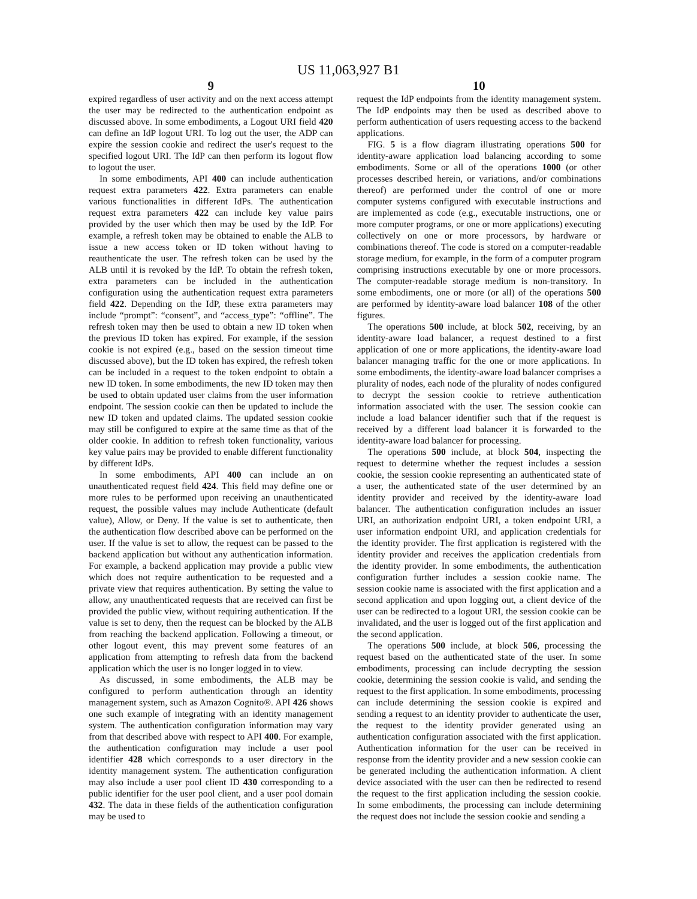US 11,063,927 B1
9
expired regardless of user activity and on the next access attempt the user may be redirected to the authentication endpoint as discussed above. In some embodiments, a Logout URI field 420 can define an IdP logout URI. To log out the user, the ADP can expire the session cookie and redirect the user's request to the specified logout URI. The IdP can then perform its logout flow to logout the user.
In some embodiments, API 400 can include authentication request extra parameters 422. Extra parameters can enable various functionalities in different IdPs. The authentication request extra parameters 422 can include key value pairs provided by the user which then may be used by the IdP. For example, a refresh token may be obtained to enable the ALB to issue a new access token or ID token without having to reauthenticate the user. The refresh token can be used by the ALB until it is revoked by the IdP. To obtain the refresh token, extra parameters can be included in the authentication configuration using the authentication request extra parameters field 422. Depending on the IdP, these extra parameters may include “prompt”: “consent”, and “access_type”: “offline”. The refresh token may then be used to obtain a new ID token when the previous ID token has expired. For example, if the session cookie is not expired (e.g., based on the session timeout time discussed above), but the ID token has expired, the refresh token can be included in a request to the token endpoint to obtain a new ID token. In some embodiments, the new ID token may then be used to obtain updated user claims from the user information endpoint. The session cookie can then be updated to include the new ID token and updated claims. The updated session cookie may still be configured to expire at the same time as that of the older cookie. In addition to refresh token functionality, various key value pairs may be provided to enable different functionality by different IdPs.
In some embodiments, API 400 can include an on unauthenticated request field 424. This field may define one or more rules to be performed upon receiving an unauthenticated request, the possible values may include Authenticate (default value), Allow, or Deny. If the value is set to authenticate, then the authentication flow described above can be performed on the user. If the value is set to allow, the request can be passed to the backend application but without any authentication information. For example, a backend application may provide a public view which does not require authentication to be requested and a private view that requires authentication. By setting the value to allow, any unauthenticated requests that are received can first be provided the public view, without requiring authentication. If the value is set to deny, then the request can be blocked by the ALB from reaching the backend application. Following a timeout, or other logout event, this may prevent some features of an application from attempting to refresh data from the backend application which the user is no longer logged in to view.
As discussed, in some embodiments, the ALB may be configured to perform authentication through an identity management system, such as Amazon Cognito®. API 426 shows one such example of integrating with an identity management system. The authentication configuration information may vary from that described above with respect to API 400. For example, the authentication configuration may include a user pool identifier 428 which corresponds to a user directory in the identity management system. The authentication configuration may also include a user pool client ID 430 corresponding to a public identifier for the user pool client, and a user pool domain 432. The data in these fields of the authentication configuration may be used to
10
request the IdP endpoints from the identity management system. The IdP endpoints may then be used as described above to perform authentication of users requesting access to the backend applications.
FIG. 5 is a flow diagram illustrating operations 500 for identity-aware application load balancing according to some embodiments. Some or all of the operations 1000 (or other processes described herein, or variations, and/or combinations thereof) are performed under the control of one or more computer systems configured with executable instructions and are implemented as code (e.g., executable instructions, one or more computer programs, or one or more applications) executing collectively on one or more processors, by hardware or combinations thereof. The code is stored on a computer-readable storage medium, for example, in the form of a computer program comprising instructions executable by one or more processors. The computer-readable storage medium is non-transitory. In some embodiments, one or more (or all) of the operations 500 are performed by identity-aware load balancer 108 of the other figures.
The operations 500 include, at block 502, receiving, by an identity-aware load balancer, a request destined to a first application of one or more applications, the identity-aware load balancer managing traffic for the one or more applications. In some embodiments, the identity-aware load balancer comprises a plurality of nodes, each node of the plurality of nodes configured to decrypt the session cookie to retrieve authentication information associated with the user. The session cookie can include a load balancer identifier such that if the request is received by a different load balancer it is forwarded to the identity-aware load balancer for processing.
The operations 500 include, at block 504, inspecting the request to determine whether the request includes a session cookie, the session cookie representing an authenticated state of a user, the authenticated state of the user determined by an identity provider and received by the identity-aware load balancer. The authentication configuration includes an issuer URI, an authorization endpoint URI, a token endpoint URI, a user information endpoint URI, and application credentials for the identity provider. The first application is registered with the identity provider and receives the application credentials from the identity provider. In some embodiments, the authentication configuration further includes a session cookie name. The session cookie name is associated with the first application and a second application and upon logging out, a client device of the user can be redirected to a logout URI, the session cookie can be invalidated, and the user is logged out of the first application and the second application.
The operations 500 include, at block 506, processing the request based on the authenticated state of the user. In some embodiments, processing can include decrypting the session cookie, determining the session cookie is valid, and sending the request to the first application. In some embodiments, processing can include determining the session cookie is expired and sending a request to an identity provider to authenticate the user, the request to the identity provider generated using an authentication configuration associated with the first application. Authentication information for the user can be received in response from the identity provider and a new session cookie can be generated including the authentication information. A client device associated with the user can then be redirected to resend the request to the first application including the session cookie. In some embodiments, the processing can include determining the request does not include the session cookie and sending a